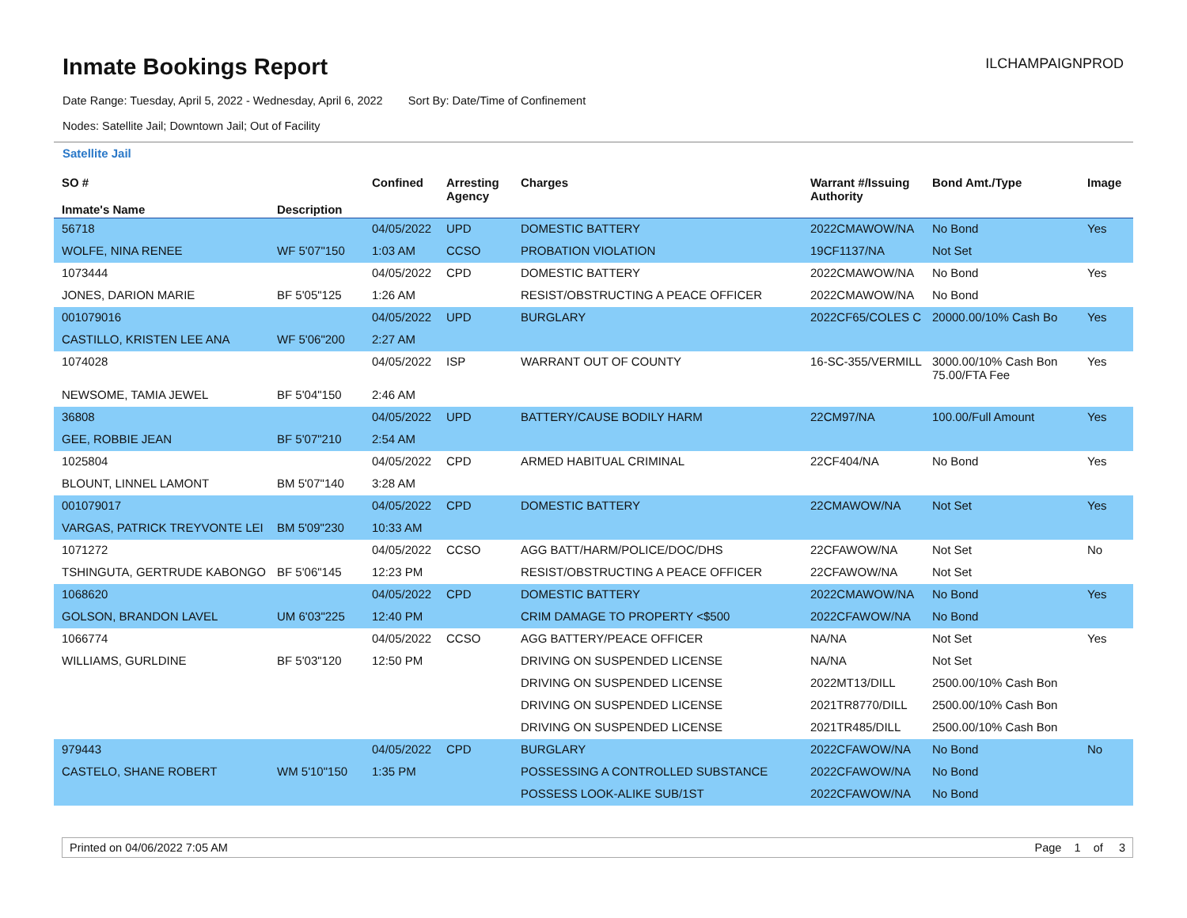Inmate Bookings Report
ILCHAMPAIGNPROD
Date Range: Tuesday, April 5, 2022 - Wednesday, April 6, 2022 Sort By: Date/Time of Confinement
Nodes: Satellite Jail; Downtown Jail; Out of Facility
Satellite Jail
| SO # Inmate's Name | Description | Confined | Arresting Agency | Charges | Warrant #/Issuing Authority | Bond Amt./Type | Image |
| --- | --- | --- | --- | --- | --- | --- | --- |
| 56718 | | 04/05/2022 | UPD | DOMESTIC BATTERY | 2022CMAWOW/NA | No Bond | Yes |
| WOLFE, NINA RENEE | WF 5'07"150 | 1:03 AM | CCSO | PROBATION VIOLATION | 19CF1137/NA | Not Set | |
| 1073444 | | 04/05/2022 | CPD | DOMESTIC BATTERY | 2022CMAWOW/NA | No Bond | Yes |
| JONES, DARION MARIE | BF 5'05"125 | 1:26 AM | | RESIST/OBSTRUCTING A PEACE OFFICER | 2022CMAWOW/NA | No Bond | |
| 001079016 | | 04/05/2022 | UPD | BURGLARY | 2022CF65/COLES C | 20000.00/10% Cash Bo | Yes |
| CASTILLO, KRISTEN LEE ANA | WF 5'06"200 | 2:27 AM | | | | | |
| 1074028 | | 04/05/2022 | ISP | WARRANT OUT OF COUNTY | 16-SC-355/VERMILL | 3000.00/10% Cash Bon 75.00/FTA Fee | Yes |
| NEWSOME, TAMIA JEWEL | BF 5'04"150 | 2:46 AM | | | | | |
| 36808 | | 04/05/2022 | UPD | BATTERY/CAUSE BODILY HARM | 22CM97/NA | 100.00/Full Amount | Yes |
| GEE, ROBBIE JEAN | BF 5'07"210 | 2:54 AM | | | | | |
| 1025804 | | 04/05/2022 | CPD | ARMED HABITUAL CRIMINAL | 22CF404/NA | No Bond | Yes |
| BLOUNT, LINNEL LAMONT | BM 5'07"140 | 3:28 AM | | | | | |
| 001079017 | | 04/05/2022 | CPD | DOMESTIC BATTERY | 22CMAWOW/NA | Not Set | Yes |
| VARGAS, PATRICK TREYVONTE LEI | BM 5'09"230 | 10:33 AM | | | | | |
| 1071272 | | 04/05/2022 | CCSO | AGG BATT/HARM/POLICE/DOC/DHS | 22CFAWOW/NA | Not Set | No |
| TSHINGUTA, GERTRUDE KABONGO | BF 5'06"145 | 12:23 PM | | RESIST/OBSTRUCTING A PEACE OFFICER | 22CFAWOW/NA | Not Set | |
| 1068620 | | 04/05/2022 | CPD | DOMESTIC BATTERY | 2022CMAWOW/NA | No Bond | Yes |
| GOLSON, BRANDON LAVEL | UM 6'03"225 | 12:40 PM | | CRIM DAMAGE TO PROPERTY <$500 | 2022CFAWOW/NA | No Bond | |
| 1066774 | | 04/05/2022 | CCSO | AGG BATTERY/PEACE OFFICER | NA/NA | Not Set | Yes |
| WILLIAMS, GURLDINE | BF 5'03"120 | 12:50 PM | | DRIVING ON SUSPENDED LICENSE | NA/NA | Not Set | |
| | | | | DRIVING ON SUSPENDED LICENSE | 2022MT13/DILL | 2500.00/10% Cash Bon | |
| | | | | DRIVING ON SUSPENDED LICENSE | 2021TR8770/DILL | 2500.00/10% Cash Bon | |
| | | | | DRIVING ON SUSPENDED LICENSE | 2021TR485/DILL | 2500.00/10% Cash Bon | |
| 979443 | | 04/05/2022 | CPD | BURGLARY | 2022CFAWOW/NA | No Bond | No |
| CASTELO, SHANE ROBERT | WM 5'10"150 | 1:35 PM | | POSSESSING A CONTROLLED SUBSTANCE | 2022CFAWOW/NA | No Bond | |
| | | | | POSSESS LOOK-ALIKE SUB/1ST | 2022CFAWOW/NA | No Bond | |
Printed on 04/06/2022 7:05 AM Page 1 of 3